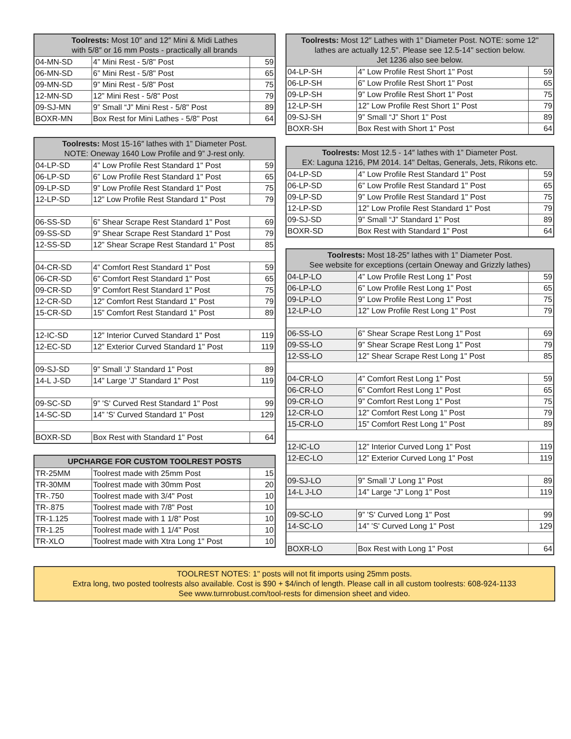| Toolrests: Most 10″ and 12″ Mini & Midi Lathes with 5/8″ or 16 mm Posts - practically all brands | | |
| --- | --- | --- |
| 04-MN-SD | 4” Mini Rest - 5/8" Post | 59 |
| 06-MN-SD | 6” Mini Rest - 5/8" Post | 65 |
| 09-MN-SD | 9” Mini Rest - 5/8" Post | 75 |
| 12-MN-SD | 12” Mini Rest - 5/8" Post | 79 |
| 09-SJ-MN | 9” Small “J” Mini Rest - 5/8" Post | 89 |
| BOXR-MN | Box Rest for Mini Lathes - 5/8" Post | 64 |
| Toolrests: Most 15-16″ lathes with 1” Diameter Post. NOTE: Oneway 1640 Low Profile and 9” J-rest only. | | |
| --- | --- | --- |
| 04-LP-SD | 4” Low Profile Rest Standard 1" Post | 59 |
| 06-LP-SD | 6” Low Profile Rest Standard 1" Post | 65 |
| 09-LP-SD | 9” Low Profile Rest Standard 1" Post | 75 |
| 12-LP-SD | 12” Low Profile Rest Standard 1" Post | 79 |
| 06-SS-SD | 6” Shear Scrape Rest Standard 1" Post | 69 |
| 09-SS-SD | 9” Shear Scrape Rest Standard 1" Post | 79 |
| 12-SS-SD | 12” Shear Scrape Rest Standard 1" Post | 85 |
| 04-CR-SD | 4” Comfort Rest Standard 1" Post | 59 |
| 06-CR-SD | 6” Comfort Rest Standard 1" Post | 65 |
| 09-CR-SD | 9” Comfort Rest Standard 1" Post | 75 |
| 12-CR-SD | 12” Comfort Rest Standard 1" Post | 79 |
| 15-CR-SD | 15” Comfort Rest Standard 1" Post | 89 |
| 12-IC-SD | 12” Interior Curved Standard 1" Post | 119 |
| 12-EC-SD | 12” Exterior Curved Standard 1" Post | 119 |
| 09-SJ-SD | 9” Small 'J' Standard 1" Post | 89 |
| 14-L J-SD | 14” Large 'J” Standard 1" Post | 119 |
| 09-SC-SD | 9” 'S' Curved Rest Standard 1" Post | 99 |
| 14-SC-SD | 14” 'S' Curved Standard 1" Post | 129 |
| BOXR-SD | Box Rest with Standard 1" Post | 64 |
| UPCHARGE FOR CUSTOM TOOLREST POSTS | | |
| --- | --- | --- |
| TR-25MM | Toolrest made with 25mm Post | 15 |
| TR-30MM | Toolrest made with 30mm Post | 20 |
| TR-.750 | Toolrest made with 3/4" Post | 10 |
| TR-.875 | Toolrest made with 7/8" Post | 10 |
| TR-1.125 | Toolrest made with 1 1/8" Post | 10 |
| TR-1.25 | Toolrest made with 1 1/4" Post | 10 |
| TR-XLO | Toolrest made with Xtra Long 1" Post | 10 |
| Toolrests: Most 12″ Lathes with 1” Diameter Post. NOTE: some 12" lathes are actually 12.5". Please see 12.5-14" section below. Jet 1236 also see below. | | |
| --- | --- | --- |
| 04-LP-SH | 4” Low Profile Rest Short 1" Post | 59 |
| 06-LP-SH | 6” Low Profile Rest Short 1" Post | 65 |
| 09-LP-SH | 9” Low Profile Rest Short 1" Post | 75 |
| 12-LP-SH | 12” Low Profile Rest Short 1" Post | 79 |
| 09-SJ-SH | 9” Small “J” Short 1" Post | 89 |
| BOXR-SH | Box Rest with Short 1" Post | 64 |
| Toolrests: Most 12.5 - 14″ lathes with 1” Diameter Post. EX: Laguna 1216, PM 2014. 14" Deltas, Generals, Jets, Rikons etc. | | |
| --- | --- | --- |
| 04-LP-SD | 4” Low Profile Rest Standard 1" Post | 59 |
| 06-LP-SD | 6” Low Profile Rest Standard 1" Post | 65 |
| 09-LP-SD | 9” Low Profile Rest Standard 1" Post | 75 |
| 12-LP-SD | 12” Low Profile Rest Standard 1" Post | 79 |
| 09-SJ-SD | 9” Small “J” Standard 1" Post | 89 |
| BOXR-SD | Box Rest with Standard 1" Post | 64 |
| Toolrests: Most 18-25″ lathes with 1” Diameter Post. See website for exceptions (certain Oneway and Grizzly lathes) | | |
| --- | --- | --- |
| 04-LP-LO | 4” Low Profile Rest Long 1" Post | 59 |
| 06-LP-LO | 6” Low Profile Rest Long 1" Post | 65 |
| 09-LP-LO | 9” Low Profile Rest Long 1" Post | 75 |
| 12-LP-LO | 12” Low Profile Rest Long 1" Post | 79 |
| 06-SS-LO | 6” Shear Scrape Rest Long 1" Post | 69 |
| 09-SS-LO | 9” Shear Scrape Rest Long 1" Post | 79 |
| 12-SS-LO | 12” Shear Scrape Rest Long 1" Post | 85 |
| 04-CR-LO | 4” Comfort Rest Long 1" Post | 59 |
| 06-CR-LO | 6” Comfort Rest Long 1" Post | 65 |
| 09-CR-LO | 9” Comfort Rest Long 1" Post | 75 |
| 12-CR-LO | 12” Comfort Rest Long 1" Post | 79 |
| 15-CR-LO | 15” Comfort Rest Long 1" Post | 89 |
| 12-IC-LO | 12” Interior Curved Long 1" Post | 119 |
| 12-EC-LO | 12” Exterior Curved Long 1" Post | 119 |
| 09-SJ-LO | 9” Small 'J' Long 1" Post | 89 |
| 14-L J-LO | 14” Large “J” Long 1" Post | 119 |
| 09-SC-LO | 9” 'S' Curved Long 1" Post | 99 |
| 14-SC-LO | 14” 'S' Curved Long 1" Post | 129 |
| BOXR-LO | Box Rest with Long 1" Post | 64 |
TOOLREST NOTES: 1" posts will not fit imports using 25mm posts.
Extra long, two posted toolrests also available. Cost is $90 + $4/inch of length. Please call in all custom toolrests: 608-924-1133
See www.turnrobust.com/tool-rests for dimension sheet and video.